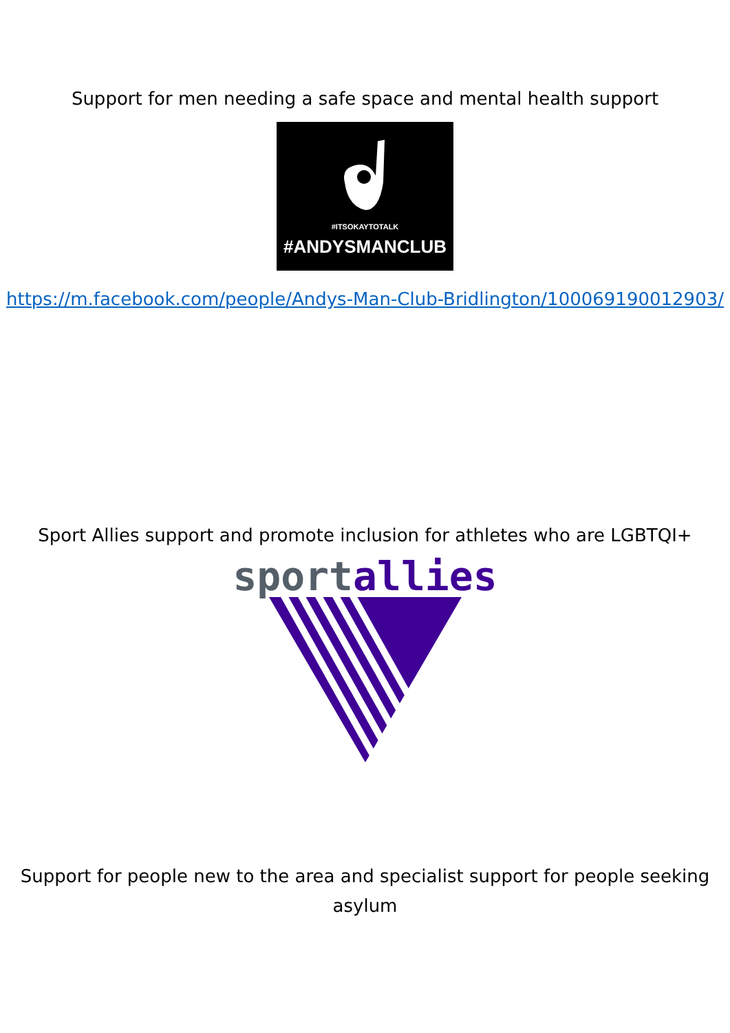Support for men needing a safe space and mental health support
#ITSOKAYTOTALK
#ANDYSMANCLUB
https://m.facebook.com/people/Andys-Man-Club-Bridlington/100069190012903/
Sport Allies support and promote inclusion for athletes who are LGBTQI+
sport allies
Support for people new to the area and specialist support for people seeking asylum